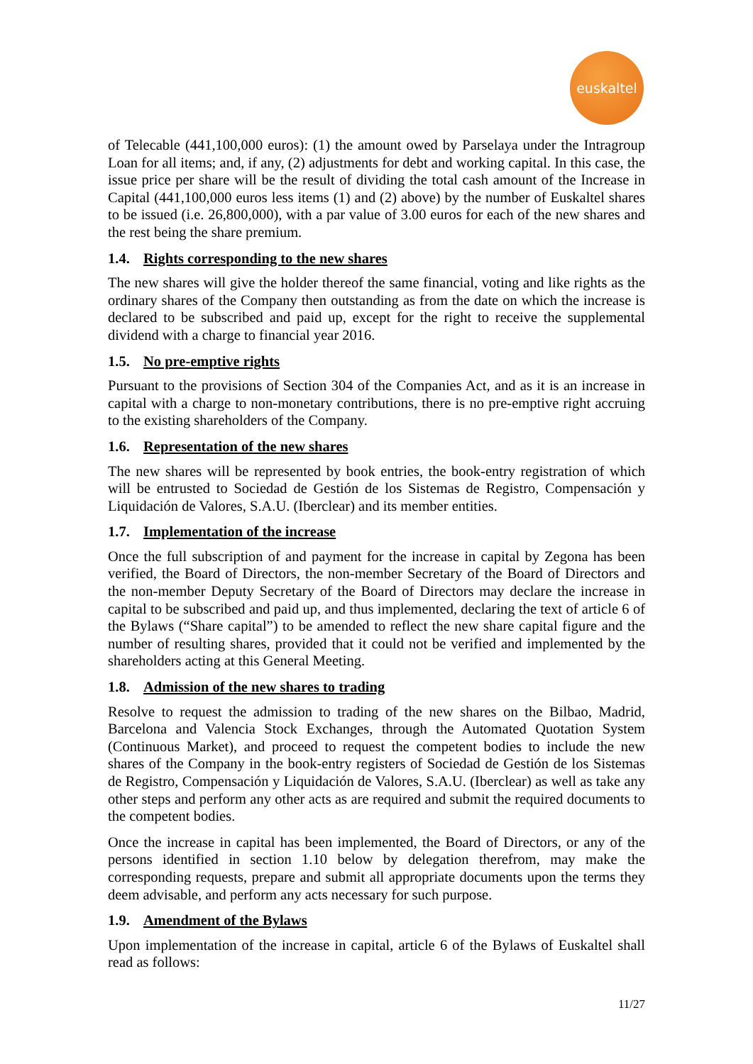euskaltel
of Telecable (441,100,000 euros): (1) the amount owed by Parselaya under the Intragroup Loan for all items; and, if any, (2) adjustments for debt and working capital. In this case, the issue price per share will be the result of dividing the total cash amount of the Increase in Capital (441,100,000 euros less items (1) and (2) above) by the number of Euskaltel shares to be issued (i.e. 26,800,000), with a par value of 3.00 euros for each of the new shares and the rest being the share premium.
1.4. Rights corresponding to the new shares
The new shares will give the holder thereof the same financial, voting and like rights as the ordinary shares of the Company then outstanding as from the date on which the increase is declared to be subscribed and paid up, except for the right to receive the supplemental dividend with a charge to financial year 2016.
1.5. No pre-emptive rights
Pursuant to the provisions of Section 304 of the Companies Act, and as it is an increase in capital with a charge to non-monetary contributions, there is no pre-emptive right accruing to the existing shareholders of the Company.
1.6. Representation of the new shares
The new shares will be represented by book entries, the book-entry registration of which will be entrusted to Sociedad de Gestión de los Sistemas de Registro, Compensación y Liquidación de Valores, S.A.U. (Iberclear) and its member entities.
1.7. Implementation of the increase
Once the full subscription of and payment for the increase in capital by Zegona has been verified, the Board of Directors, the non-member Secretary of the Board of Directors and the non-member Deputy Secretary of the Board of Directors may declare the increase in capital to be subscribed and paid up, and thus implemented, declaring the text of article 6 of the Bylaws (“Share capital”) to be amended to reflect the new share capital figure and the number of resulting shares, provided that it could not be verified and implemented by the shareholders acting at this General Meeting.
1.8. Admission of the new shares to trading
Resolve to request the admission to trading of the new shares on the Bilbao, Madrid, Barcelona and Valencia Stock Exchanges, through the Automated Quotation System (Continuous Market), and proceed to request the competent bodies to include the new shares of the Company in the book-entry registers of Sociedad de Gestión de los Sistemas de Registro, Compensación y Liquidación de Valores, S.A.U. (Iberclear) as well as take any other steps and perform any other acts as are required and submit the required documents to the competent bodies.
Once the increase in capital has been implemented, the Board of Directors, or any of the persons identified in section 1.10 below by delegation therefrom, may make the corresponding requests, prepare and submit all appropriate documents upon the terms they deem advisable, and perform any acts necessary for such purpose.
1.9. Amendment of the Bylaws
Upon implementation of the increase in capital, article 6 of the Bylaws of Euskaltel shall read as follows:
11/27